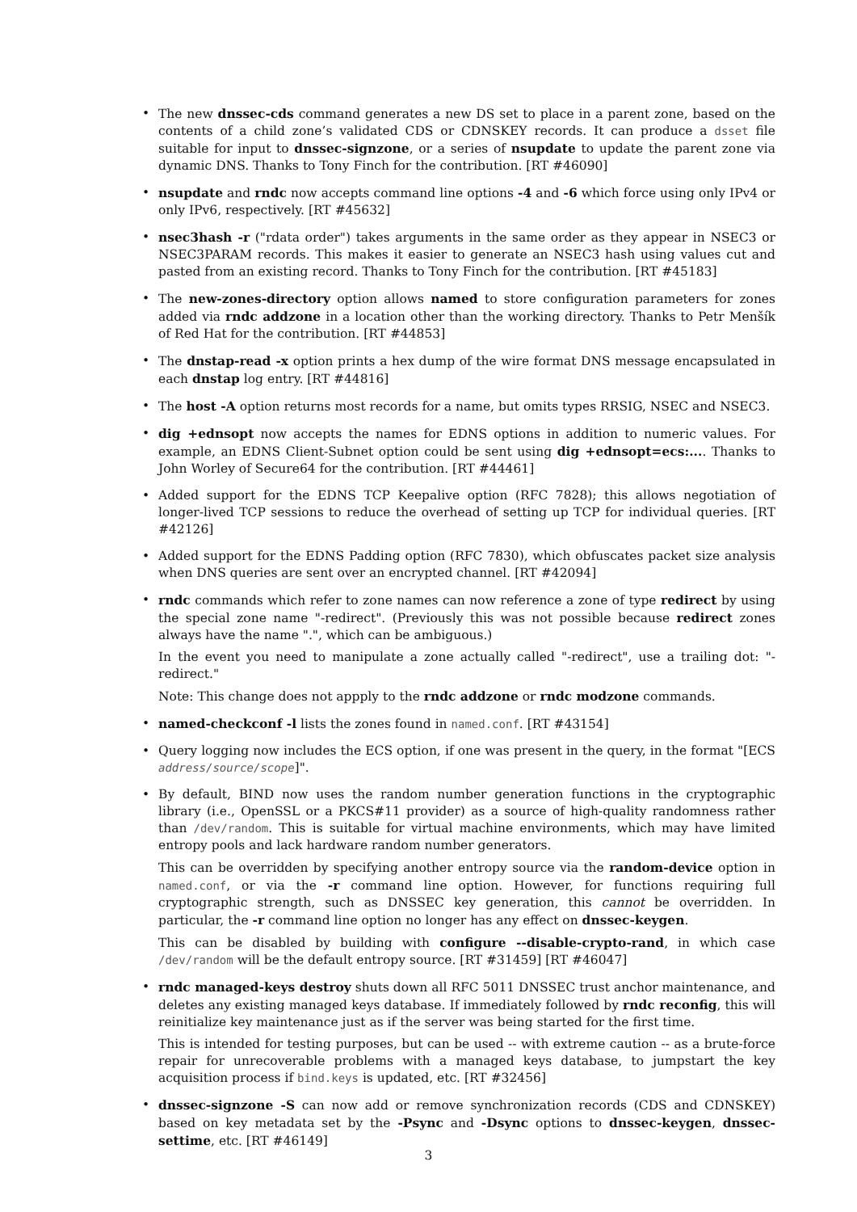• The new dnssec-cds command generates a new DS set to place in a parent zone, based on the contents of a child zone’s validated CDS or CDNSKEY records. It can produce a dsset file suitable for input to dnssec-signzone, or a series of nsupdate to update the parent zone via dynamic DNS. Thanks to Tony Finch for the contribution. [RT #46090]
• nsupdate and rndc now accepts command line options -4 and -6 which force using only IPv4 or only IPv6, respectively. [RT #45632]
• nsec3hash -r ("rdata order") takes arguments in the same order as they appear in NSEC3 or NSEC3PARAM records. This makes it easier to generate an NSEC3 hash using values cut and pasted from an existing record. Thanks to Tony Finch for the contribution. [RT #45183]
• The new-zones-directory option allows named to store configuration parameters for zones added via rndc addzone in a location other than the working directory. Thanks to Petr Menšík of Red Hat for the contribution. [RT #44853]
• The dnstap-read -x option prints a hex dump of the wire format DNS message encapsulated in each dnstap log entry. [RT #44816]
• The host -A option returns most records for a name, but omits types RRSIG, NSEC and NSEC3.
• dig +ednsopt now accepts the names for EDNS options in addition to numeric values. For example, an EDNS Client-Subnet option could be sent using dig +ednsopt=ecs:.... Thanks to John Worley of Secure64 for the contribution. [RT #44461]
• Added support for the EDNS TCP Keepalive option (RFC 7828); this allows negotiation of longer-lived TCP sessions to reduce the overhead of setting up TCP for individual queries. [RT #42126]
• Added support for the EDNS Padding option (RFC 7830), which obfuscates packet size analysis when DNS queries are sent over an encrypted channel. [RT #42094]
• rndc commands which refer to zone names can now reference a zone of type redirect by using the special zone name "-redirect". (Previously this was not possible because redirect zones always have the name ".", which can be ambiguous.)
In the event you need to manipulate a zone actually called "-redirect", use a trailing dot: "-redirect."
Note: This change does not appply to the rndc addzone or rndc modzone commands.
• named-checkconf -l lists the zones found in named.conf. [RT #43154]
• Query logging now includes the ECS option, if one was present in the query, in the format "[ECS address/source/scope]".
• By default, BIND now uses the random number generation functions in the cryptographic library (i.e., OpenSSL or a PKCS#11 provider) as a source of high-quality randomness rather than /dev/random. This is suitable for virtual machine environments, which may have limited entropy pools and lack hardware random number generators.
This can be overridden by specifying another entropy source via the random-device option in named.conf, or via the -r command line option. However, for functions requiring full cryptographic strength, such as DNSSEC key generation, this cannot be overridden. In particular, the -r command line option no longer has any effect on dnssec-keygen.
This can be disabled by building with configure --disable-crypto-rand, in which case /dev/random will be the default entropy source. [RT #31459] [RT #46047]
• rndc managed-keys destroy shuts down all RFC 5011 DNSSEC trust anchor maintenance, and deletes any existing managed keys database. If immediately followed by rndc reconfig, this will reinitialize key maintenance just as if the server was being started for the first time.
This is intended for testing purposes, but can be used -- with extreme caution -- as a brute-force repair for unrecoverable problems with a managed keys database, to jumpstart the key acquisition process if bind.keys is updated, etc. [RT #32456]
• dnssec-signzone -S can now add or remove synchronization records (CDS and CDNSKEY) based on key metadata set by the -Psync and -Dsync options to dnssec-keygen, dnssec-settime, etc. [RT #46149]
3